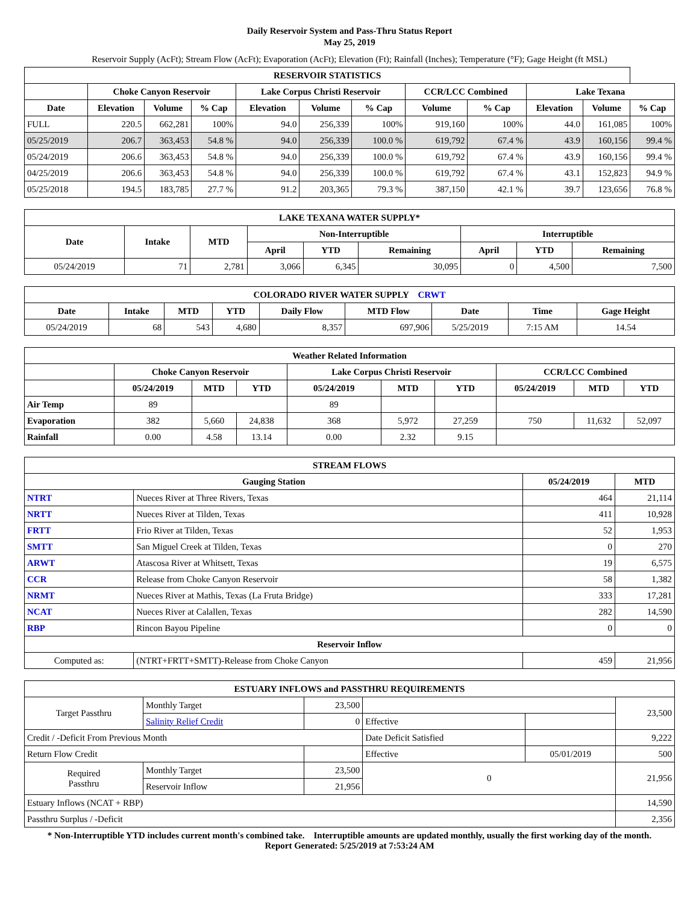Daily Reservoir System and Pass-Thru Status Report
May 25, 2019
Reservoir Supply (AcFt); Stream Flow (AcFt); Evaporation (AcFt); Elevation (Ft); Rainfall (Inches); Temperature (°F); Gage Height (ft MSL)
| RESERVOIR STATISTICS | | | | | | | | | | | |
| --- | --- | --- | --- | --- | --- | --- | --- | --- | --- | --- | --- |
| | Choke Canyon Reservoir | | | Lake Corpus Christi Reservoir | | | CCR/LCC Combined | | Lake Texana | | |
| Date | Elevation | Volume | % Cap | Elevation | Volume | % Cap | Volume | % Cap | Elevation | Volume | % Cap |
| FULL | 220.5 | 662,281 | 100% | 94.0 | 256,339 | 100% | 919,160 | 100% | 44.0 | 161,085 | 100% |
| 05/25/2019 | 206.7 | 363,453 | 54.8 % | 94.0 | 256,339 | 100.0 % | 619,792 | 67.4 % | 43.9 | 160,156 | 99.4 % |
| 05/24/2019 | 206.6 | 363,453 | 54.8 % | 94.0 | 256,339 | 100.0 % | 619,792 | 67.4 % | 43.9 | 160,156 | 99.4 % |
| 04/25/2019 | 206.6 | 363,453 | 54.8 % | 94.0 | 256,339 | 100.0 % | 619,792 | 67.4 % | 43.1 | 152,823 | 94.9 % |
| 05/25/2018 | 194.5 | 183,785 | 27.7 % | 91.2 | 203,365 | 79.3 % | 387,150 | 42.1 % | 39.7 | 123,656 | 76.8 % |
| LAKE TEXANA WATER SUPPLY* | | | | | | | | |
| --- | --- | --- | --- | --- | --- | --- | --- | --- |
| Date | Intake | MTD | Non-Interruptible | | | Interruptible | | |
| | | | April | YTD | Remaining | April | YTD | Remaining |
| 05/24/2019 | 71 | 2,781 | 3,066 | 6,345 | 30,095 | 0 | 4,500 | 7,500 |
| COLORADO RIVER WATER SUPPLY CRWT | | | | | | | | |
| --- | --- | --- | --- | --- | --- | --- | --- | --- |
| Date | Intake | MTD | YTD | Daily Flow | MTD Flow | Date | Time | Gage Height |
| 05/24/2019 | 68 | 543 | 4,680 | 8,357 | 697,906 | 5/25/2019 | 7:15 AM | 14.54 |
| Weather Related Information | | | | | | | | | |
| --- | --- | --- | --- | --- | --- | --- | --- | --- | --- |
| | Choke Canyon Reservoir | | | Lake Corpus Christi Reservoir | | | CCR/LCC Combined | | |
| | 05/24/2019 | MTD | YTD | 05/24/2019 | MTD | YTD | 05/24/2019 | MTD | YTD |
| Air Temp | 89 | | | 89 | | | | | |
| Evaporation | 382 | 5,660 | 24,838 | 368 | 5,972 | 27,259 | 750 | 11,632 | 52,097 |
| Rainfall | 0.00 | 4.58 | 13.14 | 0.00 | 2.32 | 9.15 | | | |
| STREAM FLOWS | | | |
| --- | --- | --- | --- |
| Gauging Station | | 05/24/2019 | MTD |
| NTRT | Nueces River at Three Rivers, Texas | 464 | 21,114 |
| NRTT | Nueces River at Tilden, Texas | 411 | 10,928 |
| FRTT | Frio River at Tilden, Texas | 52 | 1,953 |
| SMTT | San Miguel Creek at Tilden, Texas | 0 | 270 |
| ARWT | Atascosa River at Whitsett, Texas | 19 | 6,575 |
| CCR | Release from Choke Canyon Reservoir | 58 | 1,382 |
| NRMT | Nueces River at Mathis, Texas (La Fruta Bridge) | 333 | 17,281 |
| NCAT | Nueces River at Calallen, Texas | 282 | 14,590 |
| RBP | Rincon Bayou Pipeline | 0 | 0 |
| Reservoir Inflow | | | |
| Computed as: | (NTRT+FRTT+SMTT)-Release from Choke Canyon | 459 | 21,956 |
| ESTUARY INFLOWS and PASSTHRU REQUIREMENTS | | | | | |
| --- | --- | --- | --- | --- | --- |
| Target Passthru | Monthly Target | 23,500 | | | 23,500 |
| | Salinity Relief Credit | 0 | Effective | | |
| Credit / -Deficit From Previous Month | | | Date Deficit Satisfied | | 9,222 |
| Return Flow Credit | | | Effective | 05/01/2019 | 500 |
| Required Passthru | Monthly Target | 23,500 | 0 | | 21,956 |
| | Reservoir Inflow | 21,956 | | | |
| Estuary Inflows (NCAT + RBP) | | | | | 14,590 |
| Passthru Surplus / -Deficit | | | | | 2,356 |
* Non-Interruptible YTD includes current month's combined take. Interruptible amounts are updated monthly, usually the first working day of the month.
Report Generated: 5/25/2019 at 7:53:24 AM